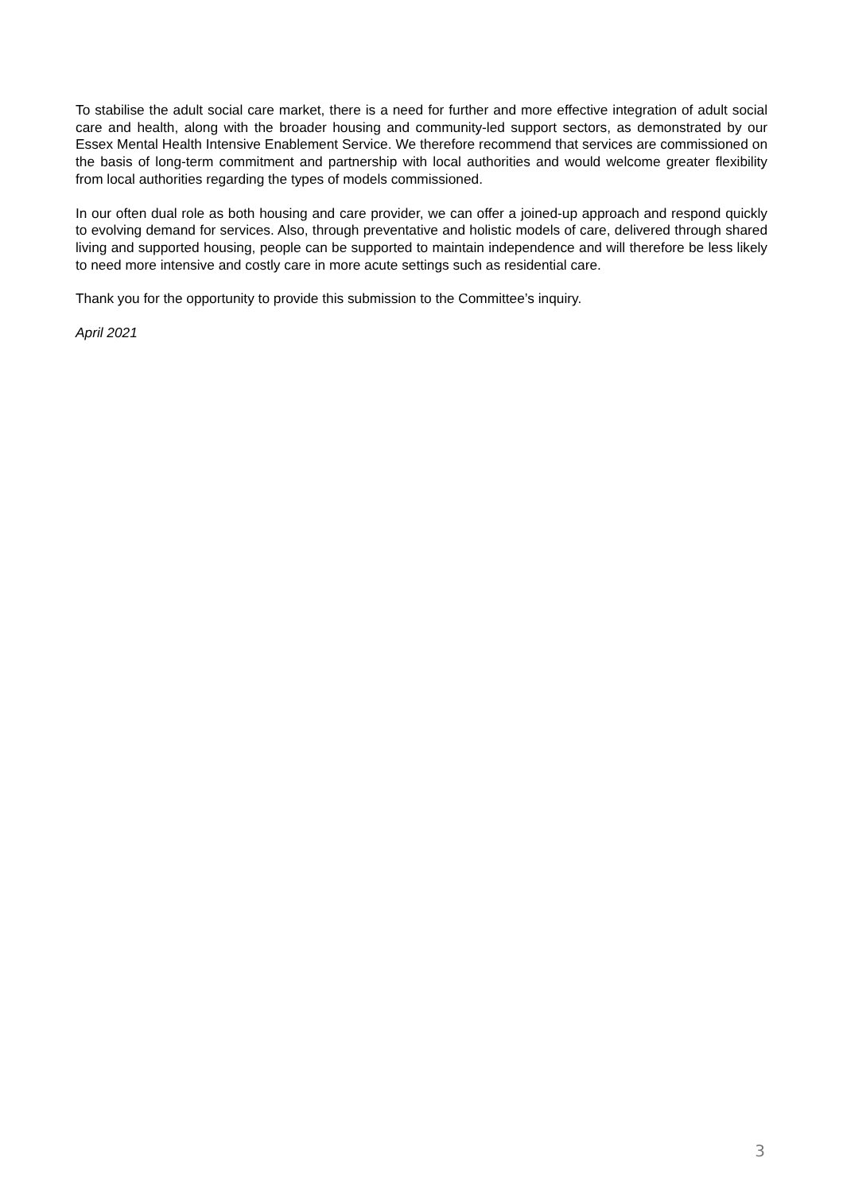To stabilise the adult social care market, there is a need for further and more effective integration of adult social care and health, along with the broader housing and community-led support sectors, as demonstrated by our Essex Mental Health Intensive Enablement Service. We therefore recommend that services are commissioned on the basis of long-term commitment and partnership with local authorities and would welcome greater flexibility from local authorities regarding the types of models commissioned.
In our often dual role as both housing and care provider, we can offer a joined-up approach and respond quickly to evolving demand for services. Also, through preventative and holistic models of care, delivered through shared living and supported housing, people can be supported to maintain independence and will therefore be less likely to need more intensive and costly care in more acute settings such as residential care.
Thank you for the opportunity to provide this submission to the Committee’s inquiry.
April 2021
3